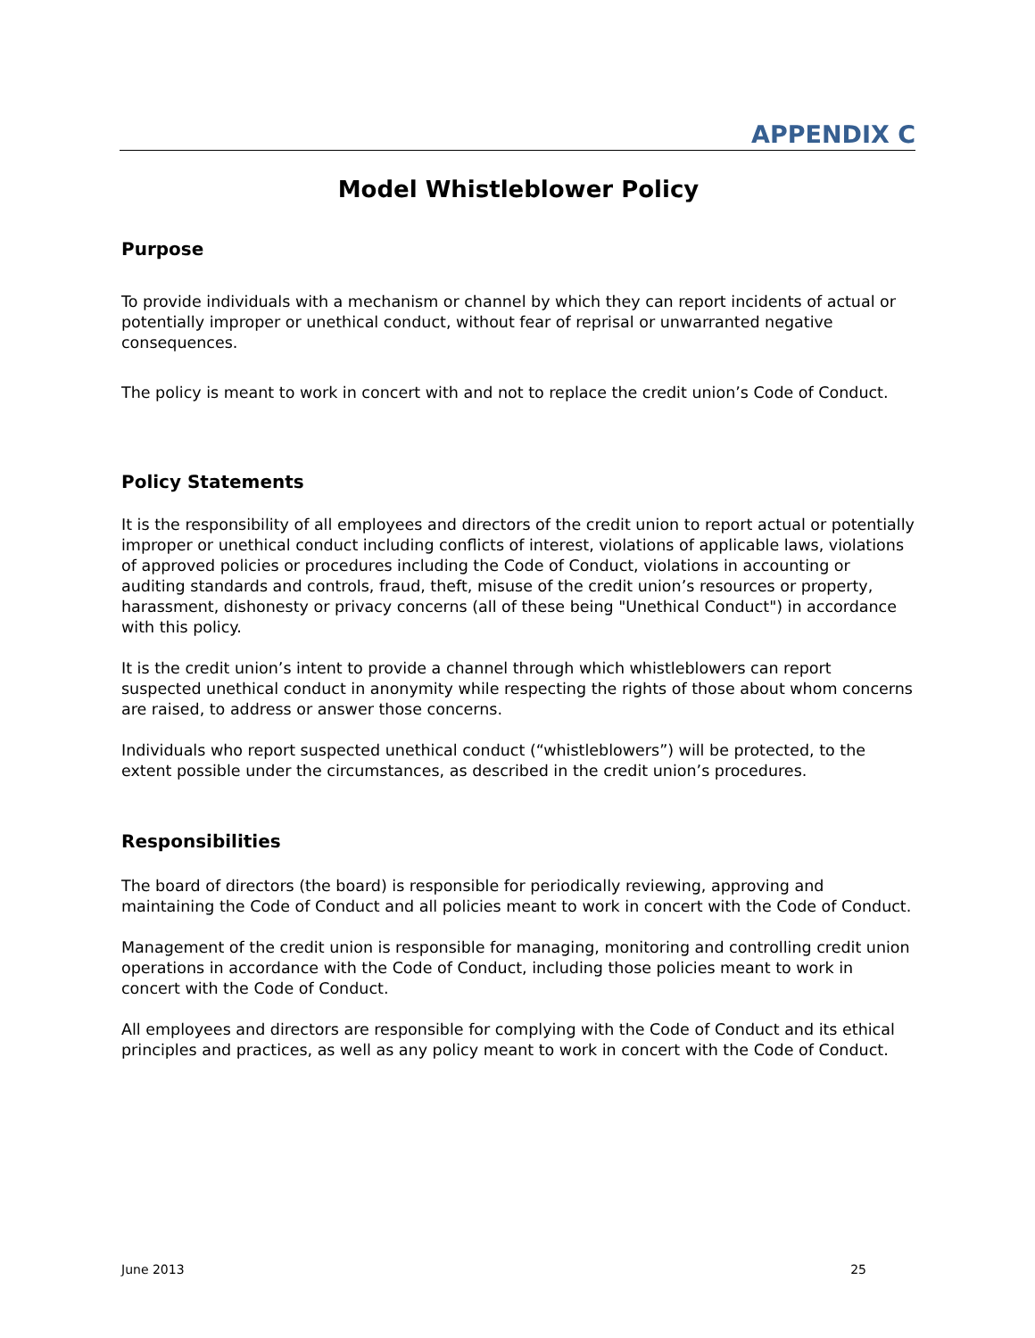APPENDIX C
Model Whistleblower Policy
Purpose
To provide individuals with a mechanism or channel by which they can report incidents of actual or potentially improper or unethical conduct, without fear of reprisal or unwarranted negative consequences.
The policy is meant to work in concert with and not to replace the credit union’s Code of Conduct.
Policy Statements
It is the responsibility of all employees and directors of the credit union to report actual or potentially improper or unethical conduct including conflicts of interest, violations of applicable laws, violations of approved policies or procedures including the Code of Conduct, violations in accounting or auditing standards and controls, fraud, theft, misuse of the credit union’s resources or property, harassment, dishonesty or privacy concerns (all of these being "Unethical Conduct") in accordance with this policy.
It is the credit union’s intent to provide a channel through which whistleblowers can report suspected unethical conduct in anonymity while respecting the rights of those about whom concerns are raised, to address or answer those concerns.
Individuals who report suspected unethical conduct (“whistleblowers”) will be protected, to the extent possible under the circumstances, as described in the credit union’s procedures.
Responsibilities
The board of directors (the board) is responsible for periodically reviewing, approving and maintaining the Code of Conduct and all policies meant to work in concert with the Code of Conduct.
Management of the credit union is responsible for managing, monitoring and controlling credit union operations in accordance with the Code of Conduct, including those policies meant to work in concert with the Code of Conduct.
All employees and directors are responsible for complying with the Code of Conduct and its ethical principles and practices, as well as any policy meant to work in concert with the Code of Conduct.
June 2013 25